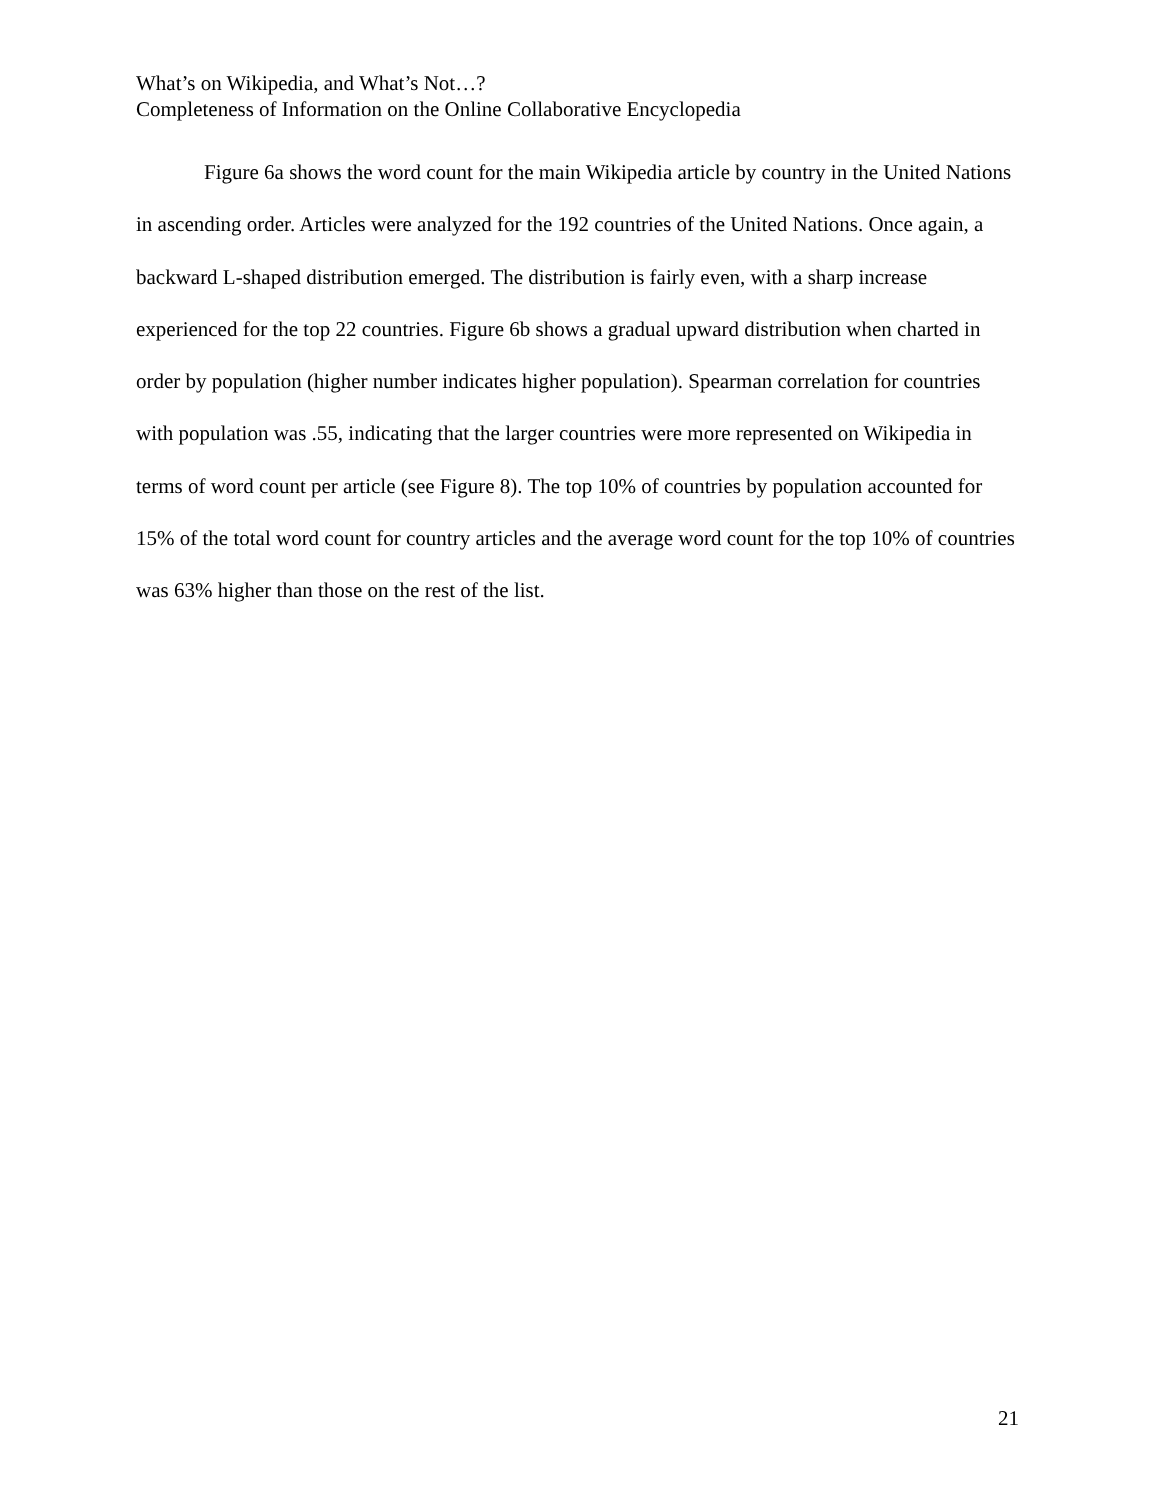What’s on Wikipedia, and What’s Not…?
Completeness of Information on the Online Collaborative Encyclopedia
Figure 6a shows the word count for the main Wikipedia article by country in the United Nations in ascending order. Articles were analyzed for the 192 countries of the United Nations. Once again, a backward L-shaped distribution emerged. The distribution is fairly even, with a sharp increase experienced for the top 22 countries. Figure 6b shows a gradual upward distribution when charted in order by population (higher number indicates higher population). Spearman correlation for countries with population was .55, indicating that the larger countries were more represented on Wikipedia in terms of word count per article (see Figure 8). The top 10% of countries by population accounted for 15% of the total word count for country articles and the average word count for the top 10% of countries was 63% higher than those on the rest of the list.
21